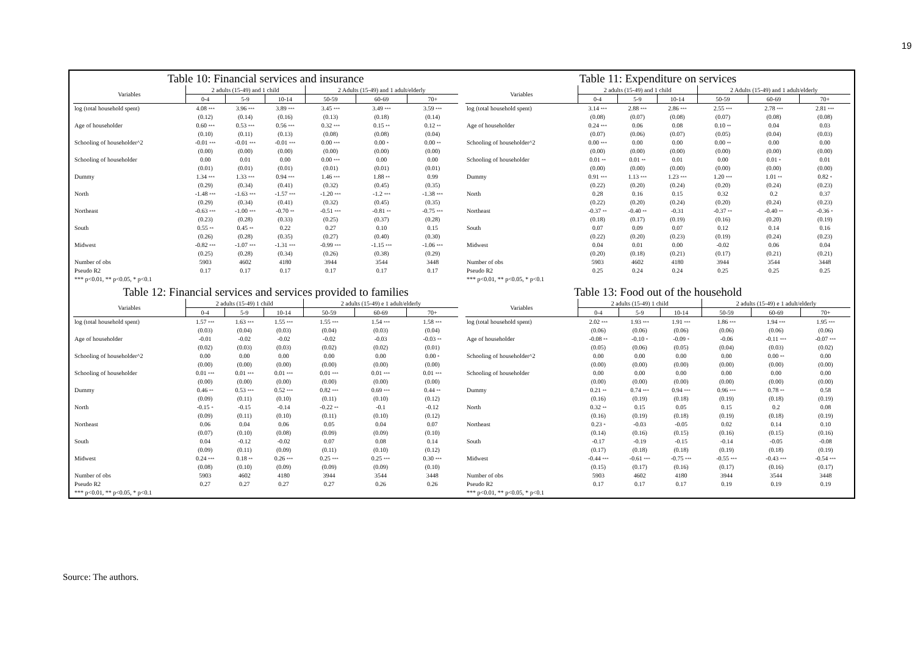19
Table 10: Financial services and insurance
| Variables | 2 adults (15-49) and 1 child | | | 2 Adults (15-49) and 1 adult/elderly | | |
| --- | --- | --- | --- | --- | --- | --- |
| | 0-4 | 5-9 | 10-14 | 50-59 | 60-69 | 70+ |
| log (total household spent) | 4.08 *** | 3.96 *** | 3.89 *** | 3.45 *** | 3.49 *** | 3.59 *** |
| | (0.12) | (0.14) | (0.16) | (0.13) | (0.18) | (0.14) |
| Age of householder | 0.60 *** | 0.53 *** | 0.56 *** | 0.32 *** | 0.15 ** | 0.12 ** |
| | (0.10) | (0.11) | (0.13) | (0.08) | (0.08) | (0.04) |
| Schooling of householder^2 | -0.01 *** | -0.01 *** | -0.01 *** | 0.00 *** | 0.00 * | 0.00 ** |
| | (0.00) | (0.00) | (0.00) | (0.00) | (0.00) | (0.00) |
| Schooling of householder | 0.00 | 0.01 | 0.00 | 0.00 *** | 0.00 | 0.00 |
| | (0.01) | (0.01) | (0.01) | (0.01) | (0.01) | (0.01) |
| Dummy | 1.34 *** | 1.33 *** | 0.94 *** | 1.46 *** | 1.88 ** | 0.99 |
| | (0.29) | (0.34) | (0.41) | (0.32) | (0.45) | (0.35) |
| North | -1.48 *** | -1.63 *** | -1.57 *** | -1.20 *** | -1.2 *** | -1.38 *** |
| | (0.29) | (0.34) | (0.41) | (0.32) | (0.45) | (0.35) |
| Northeast | -0.63 *** | -1.00 *** | -0.70 ** | -0.51 *** | -0.81 ** | -0.75 *** |
| | (0.23) | (0.28) | (0.33) | (0.25) | (0.37) | (0.28) |
| South | 0.55 ** | 0.45 ** | 0.22 | 0.27 | 0.10 | 0.15 |
| | (0.26) | (0.28) | (0.35) | (0.27) | (0.40) | (0.30) |
| Midwest | -0.82 *** | -1.07 *** | -1.31 *** | -0.99 *** | -1.15 *** | -1.06 *** |
| | (0.25) | (0.28) | (0.34) | (0.26) | (0.38) | (0.29) |
| Number of obs | 5903 | 4602 | 4180 | 3944 | 3544 | 3448 |
| Pseudo R2 | 0.17 | 0.17 | 0.17 | 0.17 | 0.17 | 0.17 |
| *** p<0.01, ** p<0.05, * p<0.1 | | | | | | |
Table 11: Expenditure on services
| Variables | 2 adults (15-49) and 1 child | | | 2 Adults (15-49) and 1 adult/elderly | | |
| --- | --- | --- | --- | --- | --- | --- |
| | 0-4 | 5-9 | 10-14 | 50-59 | 60-69 | 70+ |
| log (total household spent) | 3.14 *** | 2.88 *** | 2.86 *** | 2.55 *** | 2.78 *** | 2.81 *** |
| | (0.08) | (0.07) | (0.08) | (0.07) | (0.08) | (0.08) |
| Age of householder | 0.24 *** | 0.06 | 0.08 | 0.10 ** | 0.04 | 0.03 |
| | (0.07) | (0.06) | (0.07) | (0.05) | (0.04) | (0.03) |
| Schooling of householder^2 | 0.00 *** | 0.00 | 0.00 | 0.00 ** | 0.00 | 0.00 |
| | (0.00) | (0.00) | (0.00) | (0.00) | (0.00) | (0.00) |
| Schooling of householder | 0.01 ** | 0.01 ** | 0.01 | 0.00 | 0.01 * | 0.01 |
| | (0.00) | (0.00) | (0.00) | (0.00) | (0.00) | (0.00) |
| Dummy | 0.91 *** | 1.13 *** | 1.23 *** | 1.20 *** | 1.01 ** | 0.82 * |
| | (0.22) | (0.20) | (0.24) | (0.20) | (0.24) | (0.23) |
| North | 0.28 | 0.16 | 0.15 | 0.32 | 0.2 | 0.37 |
| | (0.22) | (0.20) | (0.24) | (0.20) | (0.24) | (0.23) |
| Northeast | -0.37 ** | -0.40 ** | -0.31 | -0.37 ** | -0.40 ** | -0.36 * |
| | (0.18) | (0.17) | (0.19) | (0.16) | (0.20) | (0.19) |
| South | 0.07 | 0.09 | 0.07 | 0.12 | 0.14 | 0.16 |
| | (0.22) | (0.20) | (0.23) | (0.19) | (0.24) | (0.23) |
| Midwest | 0.04 | 0.01 | 0.00 | -0.02 | 0.06 | 0.04 |
| | (0.20) | (0.18) | (0.21) | (0.17) | (0.21) | (0.21) |
| Number of obs | 5903 | 4602 | 4180 | 3944 | 3544 | 3448 |
| Pseudo R2 | 0.25 | 0.24 | 0.24 | 0.25 | 0.25 | 0.25 |
| *** p<0.01, ** p<0.05, * p<0.1 | | | | | | |
Table 12: Financial services and services provided to families
| Variables | 2 adults (15-49) 1 child | | | 2 adults (15-49) e 1 adult/elderly | | |
| --- | --- | --- | --- | --- | --- | --- |
| | 0-4 | 5-9 | 10-14 | 50-59 | 60-69 | 70+ |
| log (total household spent) | 1.57 *** | 1.63 *** | 1.55 *** | 1.55 *** | 1.54 *** | 1.58 *** |
| | (0.03) | (0.04) | (0.03) | (0.04) | (0.03) | (0.04) |
| Age of householder | -0.01 | -0.02 | -0.02 | -0.02 | -0.03 | -0.03 ** |
| | (0.02) | (0.03) | (0.03) | (0.02) | (0.02) | (0.01) |
| Schooling of householder^2 | 0.00 | 0.00 | 0.00 | 0.00 | 0.00 | 0.00 * |
| | (0.00) | (0.00) | (0.00) | (0.00) | (0.00) | (0.00) |
| Schooling of householder | 0.01 *** | 0.01 *** | 0.01 *** | 0.01 *** | 0.01 *** | 0.01 *** |
| | (0.00) | (0.00) | (0.00) | (0.00) | (0.00) | (0.00) |
| Dummy | 0.46 ** | 0.53 *** | 0.52 *** | 0.82 *** | 0.69 *** | 0.44 ** |
| | (0.09) | (0.11) | (0.10) | (0.11) | (0.10) | (0.12) |
| North | -0.15 * | -0.15 | -0.14 | -0.22 ** | -0.1 | -0.12 |
| | (0.09) | (0.11) | (0.10) | (0.11) | (0.10) | (0.12) |
| Northeast | 0.06 | 0.04 | 0.06 | 0.05 | 0.04 | 0.07 |
| | (0.07) | (0.10) | (0.08) | (0.09) | (0.09) | (0.10) |
| South | 0.04 | -0.12 | -0.02 | 0.07 | 0.08 | 0.14 |
| | (0.09) | (0.11) | (0.09) | (0.11) | (0.10) | (0.12) |
| Midwest | 0.24 *** | 0.18 ** | 0.26 *** | 0.25 *** | 0.25 *** | 0.30 *** |
| | (0.08) | (0.10) | (0.09) | (0.09) | (0.09) | (0.10) |
| Number of obs | 5903 | 4602 | 4180 | 3944 | 3544 | 3448 |
| Pseudo R2 | 0.27 | 0.27 | 0.27 | 0.27 | 0.26 | 0.26 |
| *** p<0.01, ** p<0.05, * p<0.1 | | | | | | |
Table 13: Food out of the household
| Variables | 2 adults (15-49) 1 child | | | 2 adults (15-49) e 1 adult/elderly | | |
| --- | --- | --- | --- | --- | --- | --- |
| | 0-4 | 5-9 | 10-14 | 50-59 | 60-69 | 70+ |
| log (total household spent) | 2.02 *** | 1.93 *** | 1.91 *** | 1.86 *** | 1.94 *** | 1.95 *** |
| | (0.06) | (0.06) | (0.06) | (0.06) | (0.06) | (0.06) |
| Age of householder | -0.08 ** | -0.10 * | -0.09 * | -0.06 | -0.11 *** | -0.07 *** |
| | (0.05) | (0.06) | (0.05) | (0.04) | (0.03) | (0.02) |
| Schooling of householder^2 | 0.00 | 0.00 | 0.00 | 0.00 | 0.00 ** | 0.00 |
| | (0.00) | (0.00) | (0.00) | (0.00) | (0.00) | (0.00) |
| Schooling of householder | 0.00 | 0.00 | 0.00 | 0.00 | 0.00 | 0.00 |
| | (0.00) | (0.00) | (0.00) | (0.00) | (0.00) | (0.00) |
| Dummy | 0.21 ** | 0.74 *** | 0.94 *** | 0.96 *** | 0.78 ** | 0.58 |
| | (0.16) | (0.19) | (0.18) | (0.19) | (0.18) | (0.19) |
| North | 0.32 ** | 0.15 | 0.05 | 0.15 | 0.2 | 0.08 |
| | (0.16) | (0.19) | (0.18) | (0.19) | (0.18) | (0.19) |
| Northeast | 0.23 * | -0.03 | -0.05 | 0.02 | 0.14 | 0.10 |
| | (0.14) | (0.16) | (0.15) | (0.16) | (0.15) | (0.16) |
| South | -0.17 | -0.19 | -0.15 | -0.14 | -0.05 | -0.08 |
| | (0.17) | (0.18) | (0.18) | (0.19) | (0.18) | (0.19) |
| Midwest | -0.44 *** | -0.61 *** | -0.75 *** | -0.55 *** | -0.43 *** | -0.54 *** |
| | (0.15) | (0.17) | (0.16) | (0.17) | (0.16) | (0.17) |
| Number of obs | 5903 | 4602 | 4180 | 3944 | 3544 | 3448 |
| Pseudo R2 | 0.17 | 0.17 | 0.17 | 0.19 | 0.19 | 0.19 |
| *** p<0.01, ** p<0.05, * p<0.1 | | | | | | |
Source: The authors.